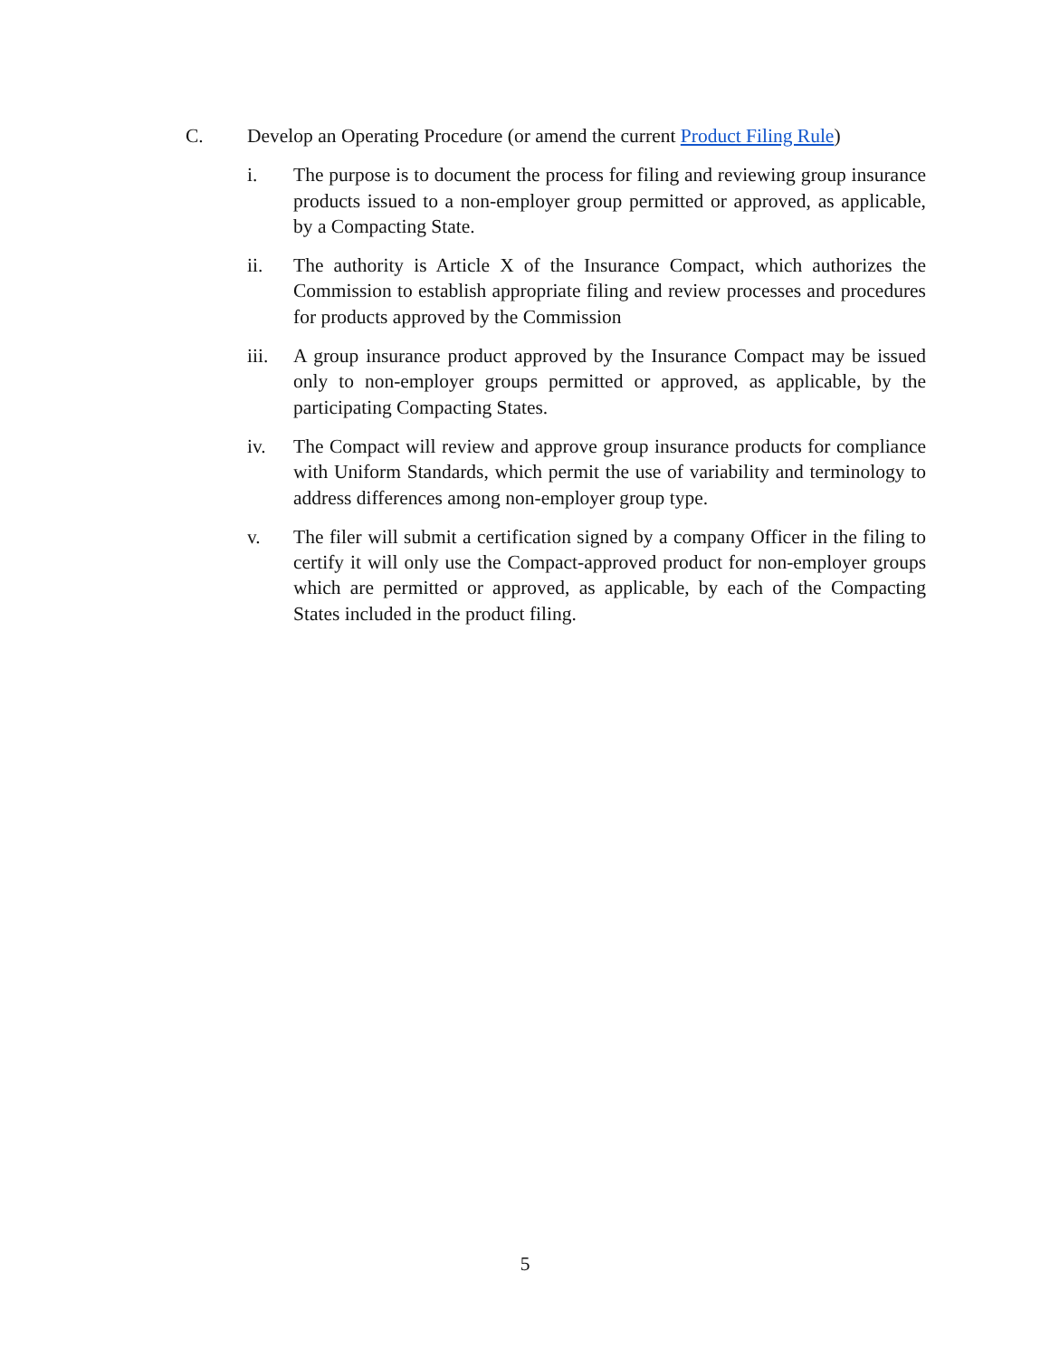C. Develop an Operating Procedure (or amend the current Product Filing Rule)
i. The purpose is to document the process for filing and reviewing group insurance products issued to a non-employer group permitted or approved, as applicable, by a Compacting State.
ii. The authority is Article X of the Insurance Compact, which authorizes the Commission to establish appropriate filing and review processes and procedures for products approved by the Commission
iii.
A group insurance product approved by the Insurance Compact may be issued only to non-employer groups permitted or approved, as applicable, by the participating Compacting States.
iv. The Compact will review and approve group insurance products for compliance with Uniform Standards, which permit the use of variability and terminology to address differences among non-employer group type.
v. The filer will submit a certification signed by a company Officer in the filing to certify it will only use the Compact-approved product for non-employer groups which are permitted or approved, as applicable, by each of the Compacting States included in the product filing.
5